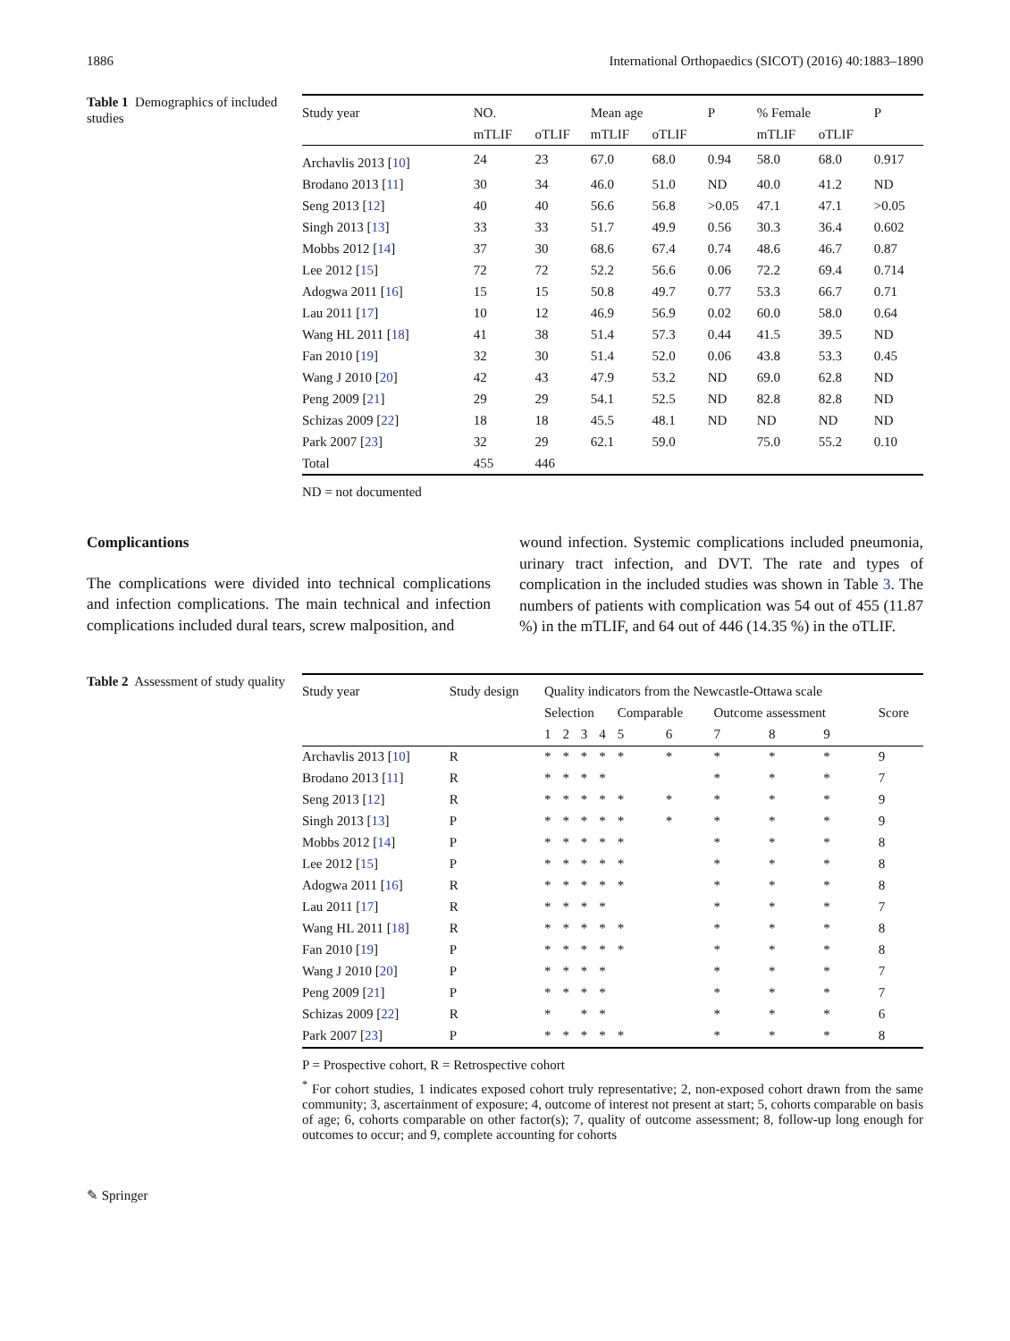1886 International Orthopaedics (SICOT) (2016) 40:1883–1890
Table 1 Demographics of included studies
| Study year | NO. | | Mean age | | P | % Female | | P |
| --- | --- | --- | --- | --- | --- | --- | --- | --- |
| | mTLIF | oTLIF | mTLIF | oTLIF | | mTLIF | oTLIF | |
| Archavlis 2013 [ 10 ] | 24 | 23 | 67.0 | 68.0 | 0.94 | 58.0 | 68.0 | 0.917 |
| Brodano 2013 [ 11 ] | 30 | 34 | 46.0 | 51.0 | ND | 40.0 | 41.2 | ND |
| Seng 2013 [ 12 ] | 40 | 40 | 56.6 | 56.8 | >0.05 | 47.1 | 47.1 | >0.05 |
| Singh 2013 [ 13 ] | 33 | 33 | 51.7 | 49.9 | 0.56 | 30.3 | 36.4 | 0.602 |
| Mobbs 2012 [ 14 ] | 37 | 30 | 68.6 | 67.4 | 0.74 | 48.6 | 46.7 | 0.87 |
| Lee 2012 [ 15 ] | 72 | 72 | 52.2 | 56.6 | 0.06 | 72.2 | 69.4 | 0.714 |
| Adogwa 2011 [ 16 ] | 15 | 15 | 50.8 | 49.7 | 0.77 | 53.3 | 66.7 | 0.71 |
| Lau 2011 [ 17 ] | 10 | 12 | 46.9 | 56.9 | 0.02 | 60.0 | 58.0 | 0.64 |
| Wang HL 2011 [ 18 ] | 41 | 38 | 51.4 | 57.3 | 0.44 | 41.5 | 39.5 | ND |
| Fan 2010 [ 19 ] | 32 | 30 | 51.4 | 52.0 | 0.06 | 43.8 | 53.3 | 0.45 |
| Wang J 2010 [ 20 ] | 42 | 43 | 47.9 | 53.2 | ND | 69.0 | 62.8 | ND |
| Peng 2009 [ 21 ] | 29 | 29 | 54.1 | 52.5 | ND | 82.8 | 82.8 | ND |
| Schizas 2009 [ 22 ] | 18 | 18 | 45.5 | 48.1 | ND | ND | ND | ND |
| Park 2007 [ 23 ] | 32 | 29 | 62.1 | 59.0 | | 75.0 | 55.2 | 0.10 |
| Total | 455 | 446 | | | | | | |
ND = not documented
Complicantions
The complications were divided into technical complications and infection complications. The main technical and infection complications included dural tears, screw malposition, and
wound infection. Systemic complications included pneumonia, urinary tract infection, and DVT. The rate and types of complication in the included studies was shown in Table 3. The numbers of patients with complication was 54 out of 455 (11.87 %) in the mTLIF, and 64 out of 446 (14.35 %) in the oTLIF.
Table 2 Assessment of study quality
| Study year | Study design | Quality indicators from the Newcastle-Ottawa scale | | | | | | | | | |
| --- | --- | --- | --- | --- | --- | --- | --- | --- | --- | --- | --- |
| | | Selection | | | | Comparable | | Outcome assessment | | | Score |
| | | 1 | 2 | 3 | 4 | 5 | 6 | 7 | 8 | 9 | |
| Archavlis 2013 [ 10 ] | R | * | * | * | * | * | * | * | * | * | 9 |
| Brodano 2013 [ 11 ] | R | * | * | * | * | | | * | * | * | 7 |
| Seng 2013 [ 12 ] | R | * | * | * | * | * | * | * | * | * | 9 |
| Singh 2013 [ 13 ] | P | * | * | * | * | * | * | * | * | * | 9 |
| Mobbs 2012 [ 14 ] | P | * | * | * | * | * | | * | * | * | 8 |
| Lee 2012 [ 15 ] | P | * | * | * | * | * | | * | * | * | 8 |
| Adogwa 2011 [ 16 ] | R | * | * | * | * | * | | * | * | * | 8 |
| Lau 2011 [ 17 ] | R | * | * | * | * | | | * | * | * | 7 |
| Wang HL 2011 [ 18 ] | R | * | * | * | * | * | | * | * | * | 8 |
| Fan 2010 [ 19 ] | P | * | * | * | * | * | | * | * | * | 8 |
| Wang J 2010 [ 20 ] | P | * | * | * | * | | | * | * | * | 7 |
| Peng 2009 [ 21 ] | P | * | * | * | * | | | * | * | * | 7 |
| Schizas 2009 [ 22 ] | R | * | | * | * | | | * | * | * | 6 |
| Park 2007 [ 23 ] | P | * | * | * | * | * | | * | * | * | 8 |
P = Prospective cohort, R = Retrospective cohort
<sup>*</sup> For cohort studies, 1 indicates exposed cohort truly representative; 2, non-exposed cohort drawn from the same community; 3, ascertainment of exposure; 4, outcome of interest not present at start; 5, cohorts comparable on basis of age; 6, cohorts comparable on other factor(s); 7, quality of outcome assessment; 8, follow-up long enough for outcomes to occur; and 9, complete accounting for cohorts
✎ Springer